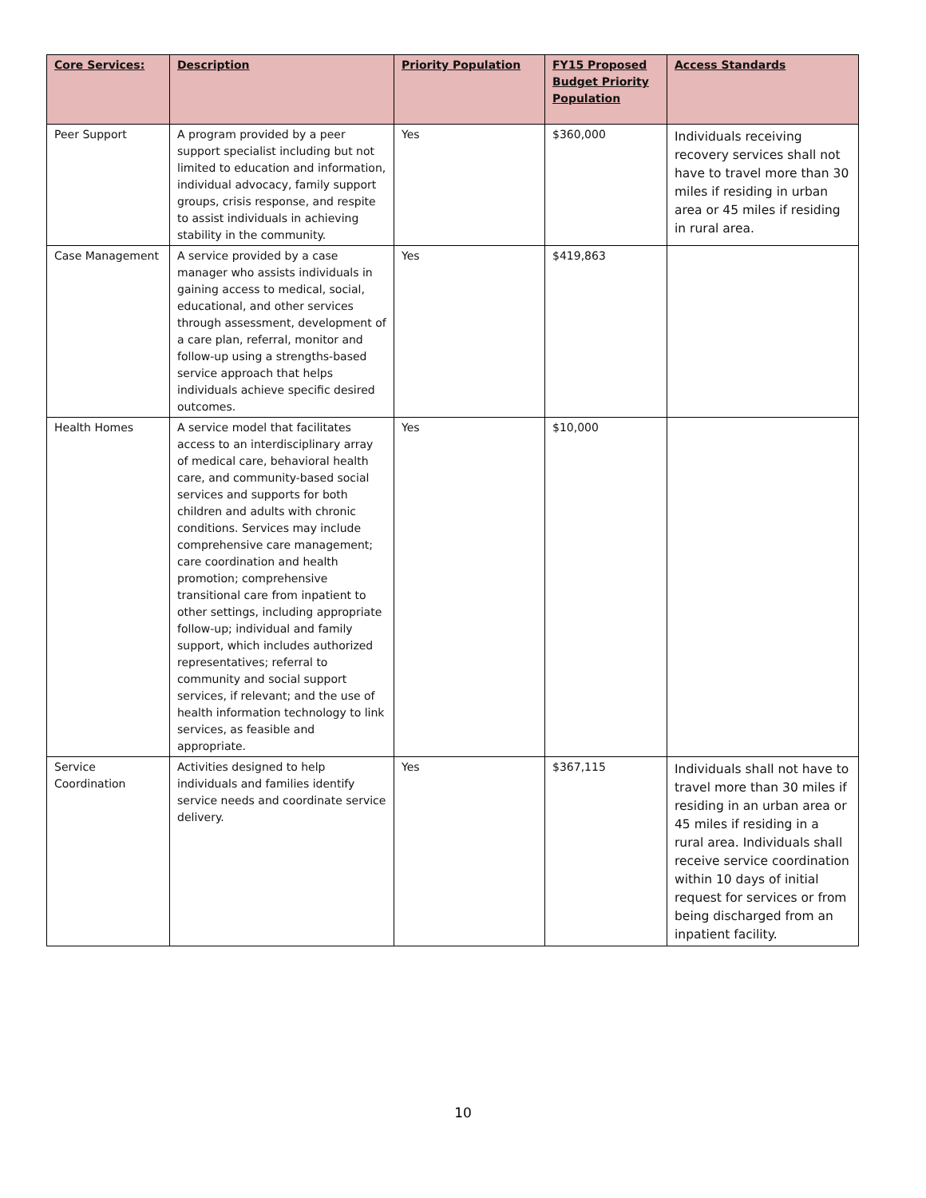| Core Services: | Description | Priority Population | FY15 Proposed Budget Priority Population | Access Standards |
| --- | --- | --- | --- | --- |
| Peer Support | A program provided by a peer support specialist including but not limited to education and information, individual advocacy, family support groups, crisis response, and respite to assist individuals in achieving stability in the community. | Yes | $360,000 | Individuals receiving recovery services shall not have to travel more than 30 miles if residing in urban area or 45 miles if residing in rural area. |
| Case Management | A service provided by a case manager who assists individuals in gaining access to medical, social, educational, and other services through assessment, development of a care plan, referral, monitor and follow-up using a strengths-based service approach that helps individuals achieve specific desired outcomes. | Yes | $419,863 | |
| Health Homes | A service model that facilitates access to an interdisciplinary array of medical care, behavioral health care, and community-based social services and supports for both children and adults with chronic conditions. Services may include comprehensive care management; care coordination and health promotion; comprehensive transitional care from inpatient to other settings, including appropriate follow-up; individual and family support, which includes authorized representatives; referral to community and social support services, if relevant; and the use of health information technology to link services, as feasible and appropriate. | Yes | $10,000 | |
| Service Coordination | Activities designed to help individuals and families identify service needs and coordinate service delivery. | Yes | $367,115 | Individuals shall not have to travel more than 30 miles if residing in an urban area or 45 miles if residing in a rural area. Individuals shall receive service coordination within 10 days of initial request for services or from being discharged from an inpatient facility. |
10